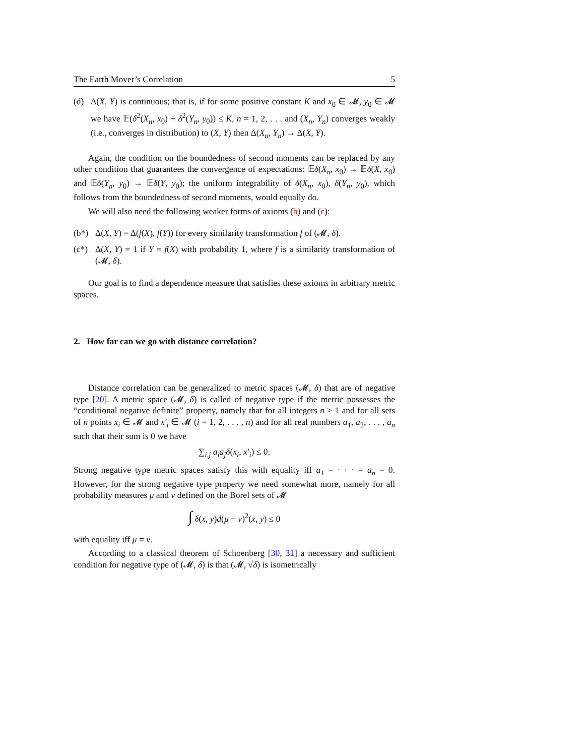The Earth Mover’s Correlation 5
(d) Δ(X, Y) is continuous; that is, if for some positive constant K and x<sub>0</sub> ∈ 𝓜, y<sub>0</sub> ∈ 𝓜 we have 𝔼(δ<sup>2</sup>(X<sub>n</sub>, x<sub>0</sub>) + δ<sup>2</sup>(Y<sub>n</sub>, y<sub>0</sub>)) ≤ K, n = 1, 2, . . . and (X<sub>n</sub>, Y<sub>n</sub>) converges weakly (i.e., converges in distribution) to (X, Y) then Δ(X<sub>n</sub>, Y<sub>n</sub>) → Δ(X, Y).
Again, the condition on the boundedness of second moments can be replaced by any other condition that guarantees the convergence of expectations: 𝔼δ(X<sub>n</sub>, x<sub>0</sub>) → 𝔼δ(X, x<sub>0</sub>) and 𝔼δ(Y<sub>n</sub>, y<sub>0</sub>) → 𝔼δ(Y, y<sub>0</sub>); the uniform integrability of δ(X<sub>n</sub>, x<sub>0</sub>), δ(Y<sub>n</sub>, y<sub>0</sub>), which follows from the boundedness of second moments, would equally do.
We will also need the following weaker forms of axioms (b) and (c):
(b*) Δ(X, Y) = Δ(f(X), f(Y)) for every similarity transformation f of (𝓜, δ).
(c*) Δ(X, Y) = 1 if Y = f(X) with probability 1, where f is a similarity transformation of (𝓜, δ).
Our goal is to find a dependence measure that satisfies these axioms in arbitrary metric spaces.
2. How far can we go with distance correlation?
Distance correlation can be generalized to metric spaces (𝓜, δ) that are of negative type [20]. A metric space (𝓜, δ) is called of negative type if the metric possesses the “conditional negative definite” property, namely that for all integers n ≥ 1 and for all sets of n points x<sub>i</sub> ∈ 𝓜 and x′<sub>i</sub> ∈ 𝓜 (i = 1, 2, . . . , n) and for all real numbers a<sub>1</sub>, a<sub>2</sub>, . . . , a<sub>n</sub> such that their sum is 0 we have
∑<sub>i,j</sub> a<sub>i</sub>a<sub>j</sub>δ(x<sub>i</sub>, x′<sub>i</sub>) ≤ 0.
Strong negative type metric spaces satisfy this with equality iff a<sub>1</sub> = · · · = a<sub>n</sub> = 0. However, for the strong negative type property we need somewhat more, namely for all probability measures μ and ν defined on the Borel sets of 𝓜
∫ δ(x, y)d(μ − ν)<sup>2</sup>(x, y) ≤ 0
with equality iff μ = ν.
According to a classical theorem of Schoenberg [30, 31] a necessary and sufficient condition for negative type of (𝓜, δ) is that (𝓜, √δ) is isometrically